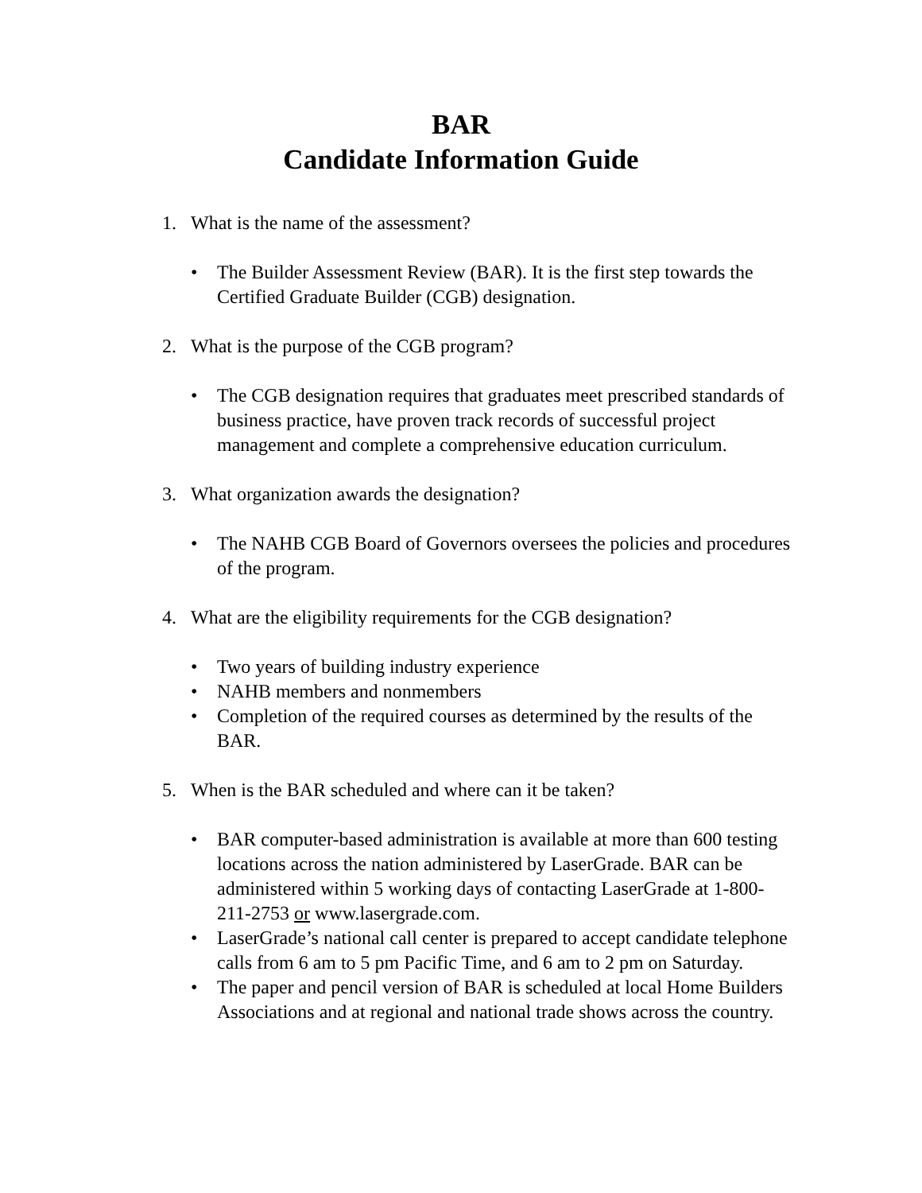BAR
Candidate Information Guide
1. What is the name of the assessment?
• The Builder Assessment Review (BAR). It is the first step towards the Certified Graduate Builder (CGB) designation.
2. What is the purpose of the CGB program?
• The CGB designation requires that graduates meet prescribed standards of business practice, have proven track records of successful project management and complete a comprehensive education curriculum.
3. What organization awards the designation?
• The NAHB CGB Board of Governors oversees the policies and procedures of the program.
4. What are the eligibility requirements for the CGB designation?
• Two years of building industry experience
• NAHB members and nonmembers
• Completion of the required courses as determined by the results of the BAR.
5. When is the BAR scheduled and where can it be taken?
• BAR computer-based administration is available at more than 600 testing locations across the nation administered by LaserGrade. BAR can be administered within 5 working days of contacting LaserGrade at 1-800-211-2753 or www.lasergrade.com.
• LaserGrade’s national call center is prepared to accept candidate telephone calls from 6 am to 5 pm Pacific Time, and 6 am to 2 pm on Saturday.
• The paper and pencil version of BAR is scheduled at local Home Builders Associations and at regional and national trade shows across the country.